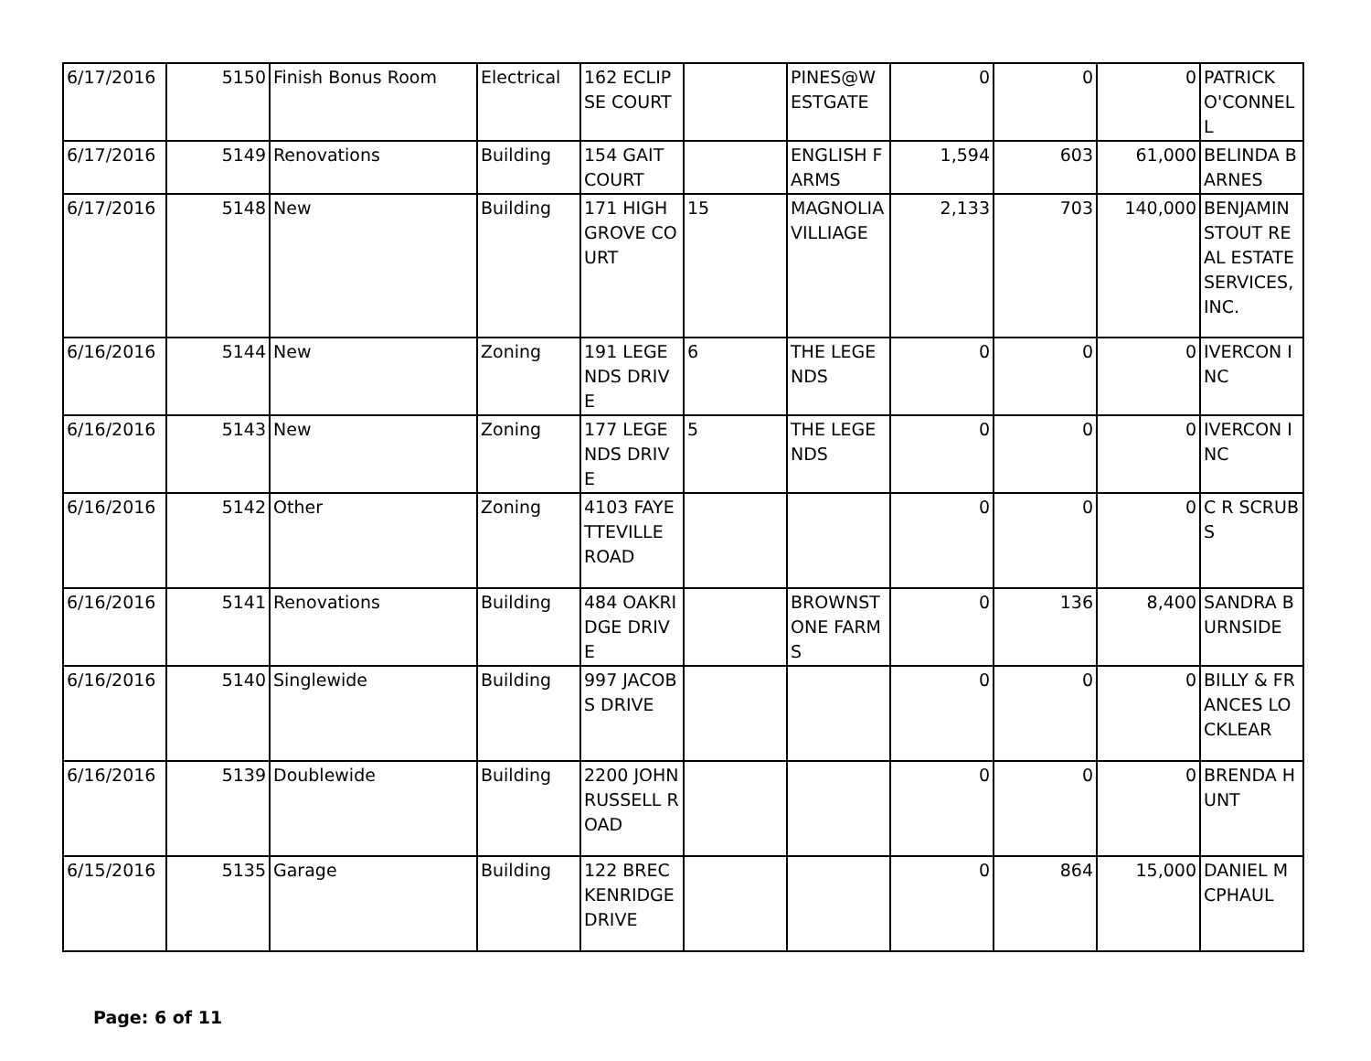| 6/17/2016 | 5150 | Finish Bonus Room | Electrical | 162 ECLIPSE COURT | | PINES@W ESTGATE | 0 | 0 | 0 | PATRICK O'CONNELL |
| 6/17/2016 | 5149 | Renovations | Building | 154 GAIT COURT | | ENGLISH FARMS | 1,594 | 603 | 61,000 | BELINDA BARNES |
| 6/17/2016 | 5148 | New | Building | 171 HIGHGROVE COURT | 15 | MAGNOLIA VILLIAGE | 2,133 | 703 | 140,000 | BENJAMIN STOUT REAL ESTATE SERVICES, INC. |
| 6/16/2016 | 5144 | New | Zoning | 191 LEGENDS DRIVE | 6 | THE LEGENDS | 0 | 0 | 0 | IVERCON INC |
| 6/16/2016 | 5143 | New | Zoning | 177 LEGENDS DRIVE | 5 | THE LEGENDS | 0 | 0 | 0 | IVERCON INC |
| 6/16/2016 | 5142 | Other | Zoning | 4103 FAYETTEVILLE ROAD | | | 0 | 0 | 0 | C R SCRUBS |
| 6/16/2016 | 5141 | Renovations | Building | 484 OAKRIDGE DRIVE | | BROWNSTONE FARMS | 0 | 136 | 8,400 | SANDRA BURNSIDE |
| 6/16/2016 | 5140 | Singlewide | Building | 997 JACOBS DRIVE | | | 0 | 0 | 0 | BILLY & FRANCES LOCKLEAR |
| 6/16/2016 | 5139 | Doublewide | Building | 2200 JOHN RUSSELL ROAD | | | 0 | 0 | 0 | BRENDA HUNT |
| 6/15/2016 | 5135 | Garage | Building | 122 BRECKENRIDGE DRIVE | | | 0 | 864 | 15,000 | DANIEL MCPHAUL |
Page: 6 of 11